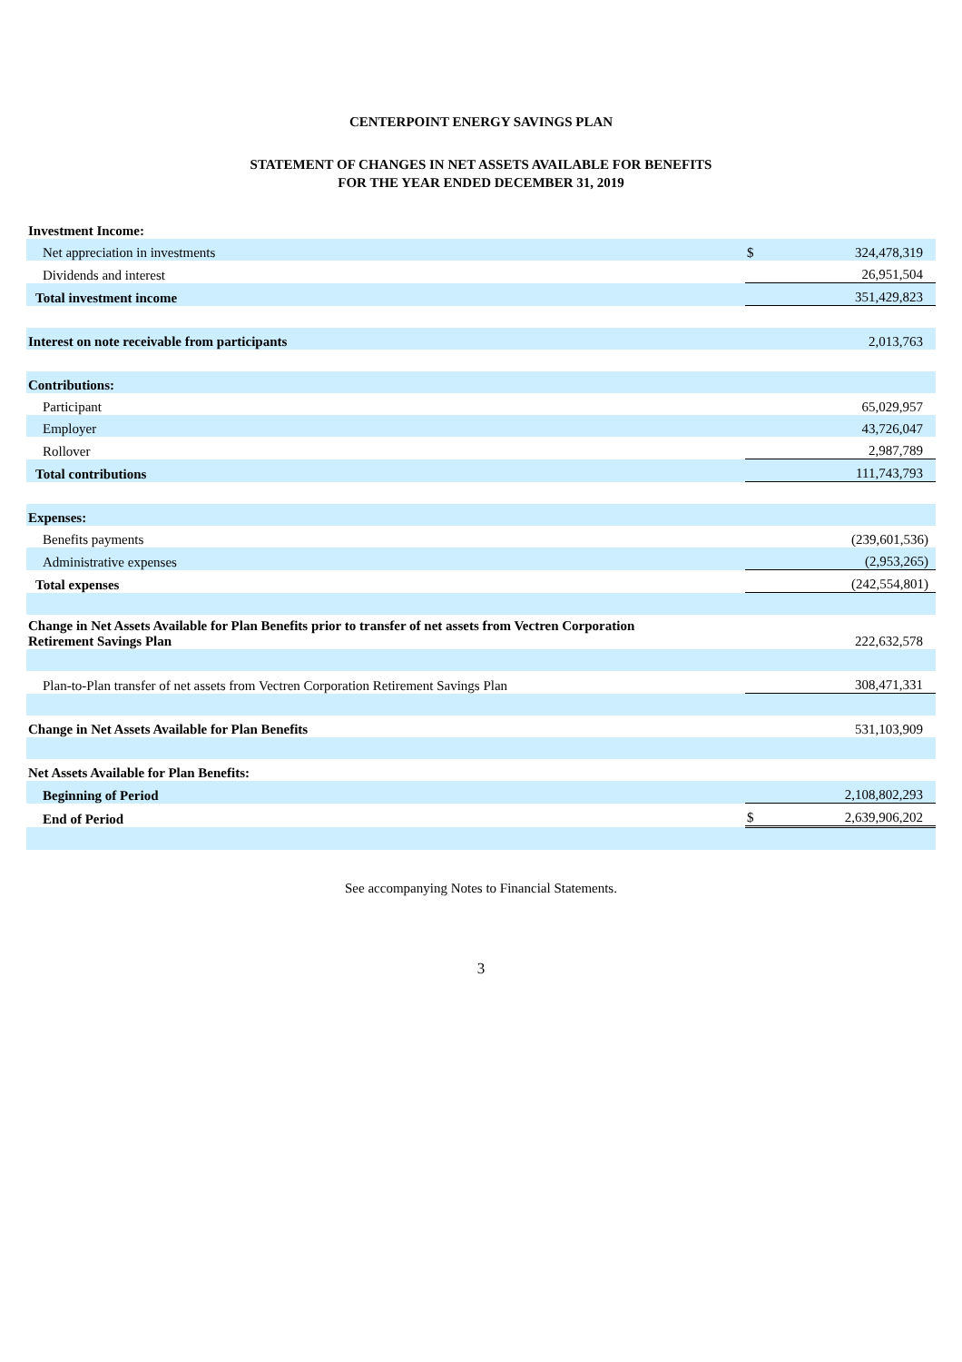CENTERPOINT ENERGY SAVINGS PLAN
STATEMENT OF CHANGES IN NET ASSETS AVAILABLE FOR BENEFITS
FOR THE YEAR ENDED DECEMBER 31, 2019
| Investment Income: | | |
| Net appreciation in investments | $ | 324,478,319 |
| Dividends and interest | | 26,951,504 |
| Total investment income | | 351,429,823 |
| Interest on note receivable from participants | | 2,013,763 |
| Contributions: | | |
| Participant | | 65,029,957 |
| Employer | | 43,726,047 |
| Rollover | | 2,987,789 |
| Total contributions | | 111,743,793 |
| Expenses: | | |
| Benefits payments | | (239,601,536) |
| Administrative expenses | | (2,953,265) |
| Total expenses | | (242,554,801) |
| Change in Net Assets Available for Plan Benefits prior to transfer of net assets from Vectren Corporation Retirement Savings Plan | | 222,632,578 |
| Plan-to-Plan transfer of net assets from Vectren Corporation Retirement Savings Plan | | 308,471,331 |
| Change in Net Assets Available for Plan Benefits | | 531,103,909 |
| Net Assets Available for Plan Benefits: | | |
| Beginning of Period | | 2,108,802,293 |
| End of Period | $ | 2,639,906,202 |
See accompanying Notes to Financial Statements.
3